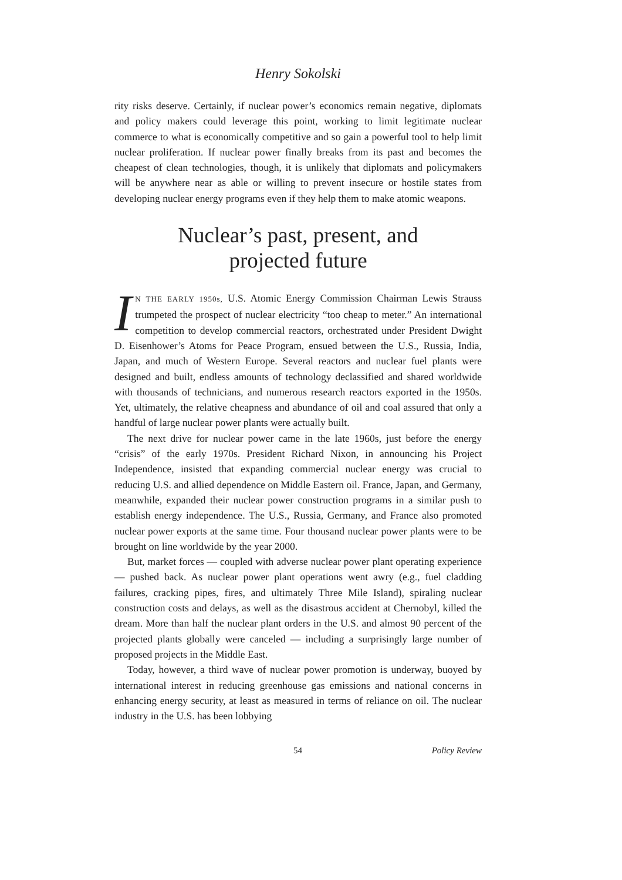Henry Sokolski
rity risks deserve. Certainly, if nuclear power’s economics remain negative, diplomats and policy makers could leverage this point, working to limit legitimate nuclear commerce to what is economically competitive and so gain a powerful tool to help limit nuclear proliferation. If nuclear power finally breaks from its past and becomes the cheapest of clean technologies, though, it is unlikely that diplomats and policymakers will be anywhere near as able or willing to prevent insecure or hostile states from developing nuclear energy programs even if they help them to make atomic weapons.
Nuclear’s past, present, and
projected future
IN THE EARLY 1950s, U.S. Atomic Energy Commission Chairman Lewis Strauss trumpeted the prospect of nuclear electricity “too cheap to meter.” An international competition to develop commercial reactors, orchestrated under President Dwight D. Eisenhower’s Atoms for Peace Program, ensued between the U.S., Russia, India, Japan, and much of Western Europe. Several reactors and nuclear fuel plants were designed and built, endless amounts of technology declassified and shared worldwide with thousands of technicians, and numerous research reactors exported in the 1950s. Yet, ultimately, the relative cheapness and abundance of oil and coal assured that only a handful of large nuclear power plants were actually built.
The next drive for nuclear power came in the late 1960s, just before the energy “crisis” of the early 1970s. President Richard Nixon, in announcing his Project Independence, insisted that expanding commercial nuclear energy was crucial to reducing U.S. and allied dependence on Middle Eastern oil. France, Japan, and Germany, meanwhile, expanded their nuclear power construction programs in a similar push to establish energy independence. The U.S., Russia, Germany, and France also promoted nuclear power exports at the same time. Four thousand nuclear power plants were to be brought on line worldwide by the year 2000.
But, market forces — coupled with adverse nuclear power plant operating experience — pushed back. As nuclear power plant operations went awry (e.g., fuel cladding failures, cracking pipes, fires, and ultimately Three Mile Island), spiraling nuclear construction costs and delays, as well as the disastrous accident at Chernobyl, killed the dream. More than half the nuclear plant orders in the U.S. and almost 90 percent of the projected plants globally were canceled — including a surprisingly large number of proposed projects in the Middle East.
Today, however, a third wave of nuclear power promotion is underway, buoyed by international interest in reducing greenhouse gas emissions and national concerns in enhancing energy security, at least as measured in terms of reliance on oil. The nuclear industry in the U.S. has been lobbying
54 Policy Review